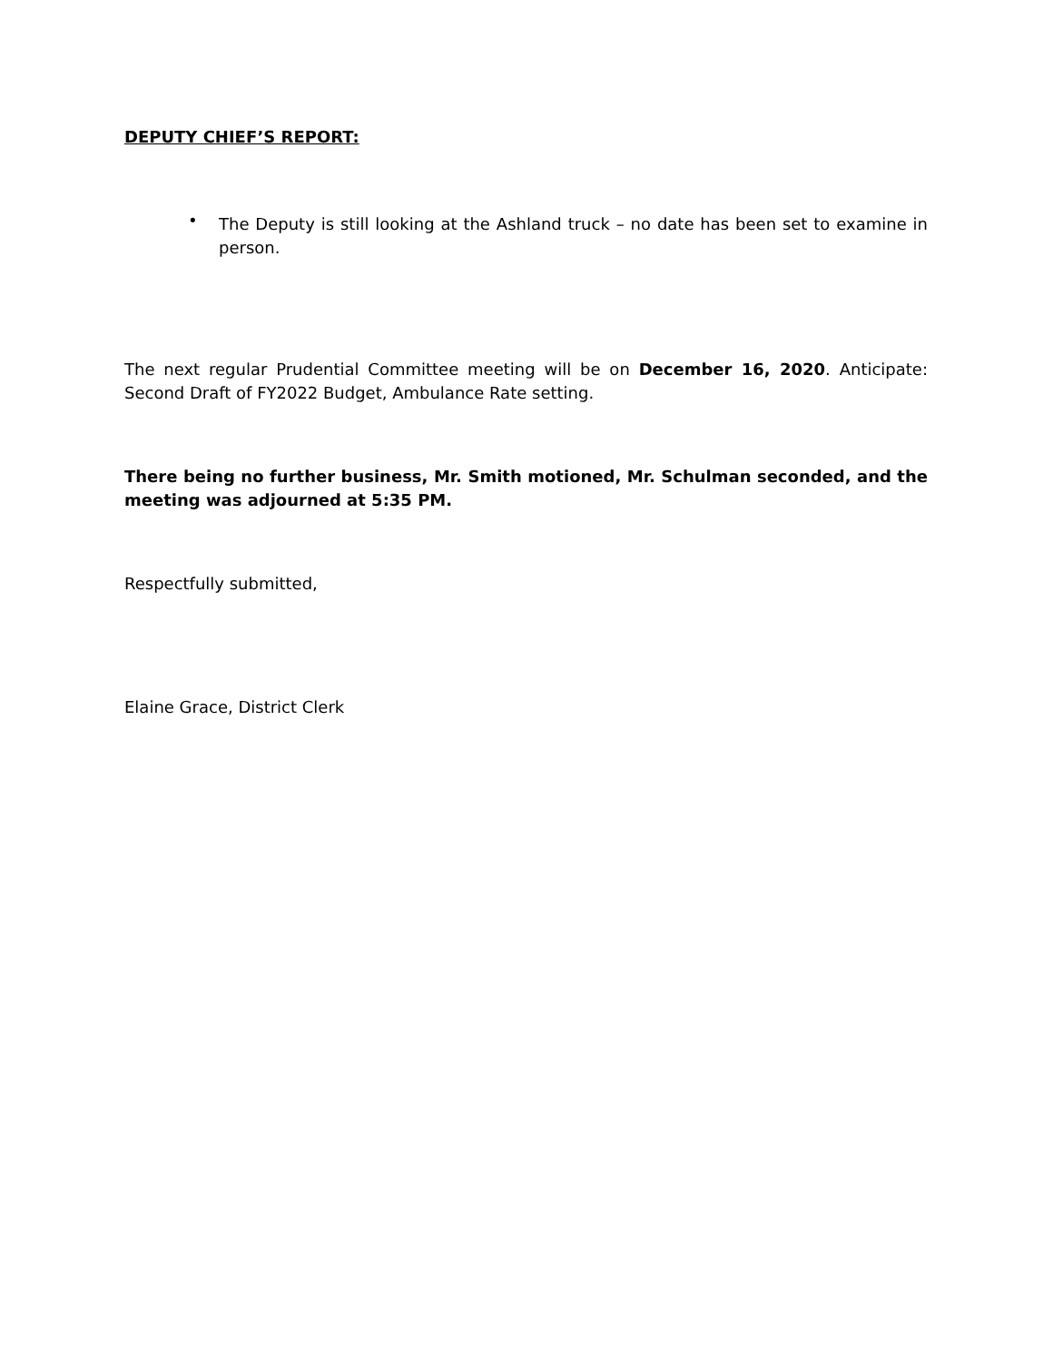DEPUTY CHIEF’S REPORT:
• The Deputy is still looking at the Ashland truck – no date has been set to examine in person.
The next regular Prudential Committee meeting will be on December 16, 2020. Anticipate: Second Draft of FY2022 Budget, Ambulance Rate setting.
There being no further business, Mr. Smith motioned, Mr. Schulman seconded, and the meeting was adjourned at 5:35 PM.
Respectfully submitted,
Elaine Grace, District Clerk